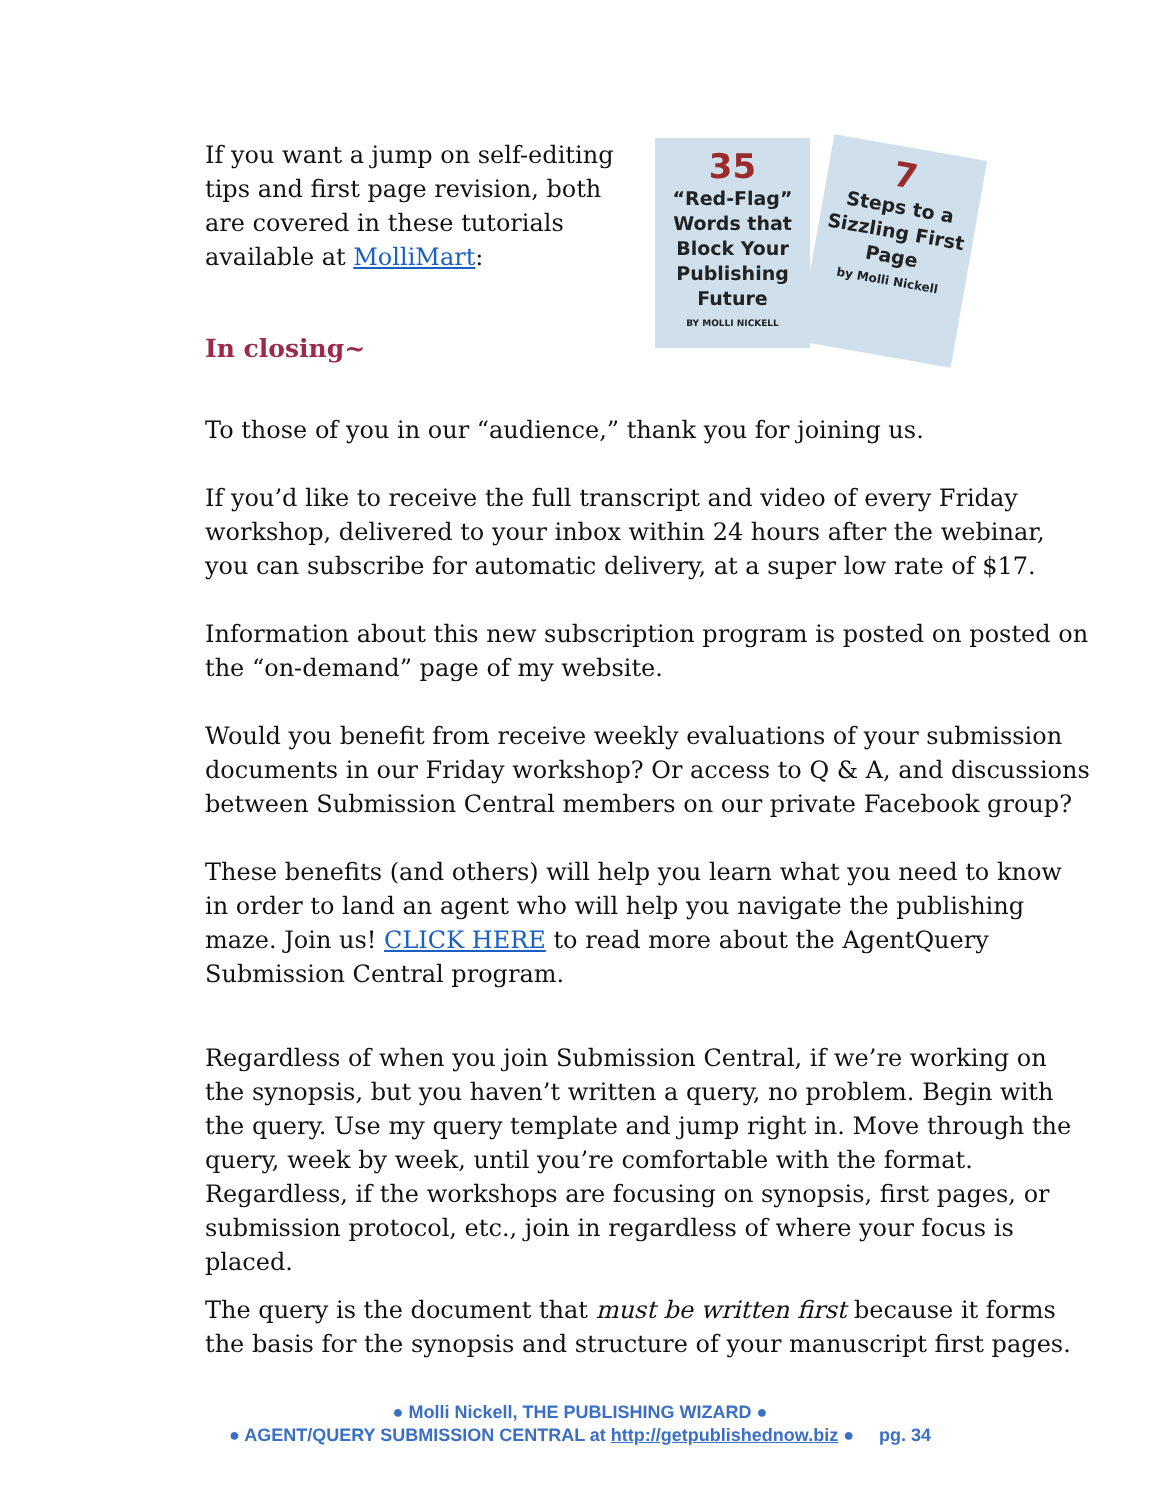If you want a jump on self-editing tips and first page revision, both are covered in these tutorials available at MolliMart:
In closing~
35
“Red-Flag” Words that Block Your Publishing Future
BY MOLLI NICKELL
7
Steps to a Sizzling First Page
by Molli Nickell
To those of you in our “audience,” thank you for joining us.
If you’d like to receive the full transcript and video of every Friday workshop, delivered to your inbox within 24 hours after the webinar, you can subscribe for automatic delivery, at a super low rate of $17.
Information about this new subscription program is posted on posted on the “on-demand” page of my website.
Would you benefit from receive weekly evaluations of your submission documents in our Friday workshop? Or access to Q & A, and discussions between Submission Central members on our private Facebook group?
These benefits (and others) will help you learn what you need to know in order to land an agent who will help you navigate the publishing maze. Join us! CLICK HERE to read more about the AgentQuery Submission Central program.
Regardless of when you join Submission Central, if we’re working on the synopsis, but you haven’t written a query, no problem. Begin with the query. Use my query template and jump right in. Move through the query, week by week, until you’re comfortable with the format. Regardless, if the workshops are focusing on synopsis, first pages, or submission protocol, etc., join in regardless of where your focus is placed.
The query is the document that must be written first because it forms the basis for the synopsis and structure of your manuscript first pages.
● Molli Nickell, THE PUBLISHING WIZARD ●
● AGENT/QUERY SUBMISSION CENTRAL at http://getpublishednow.biz ● pg. 34